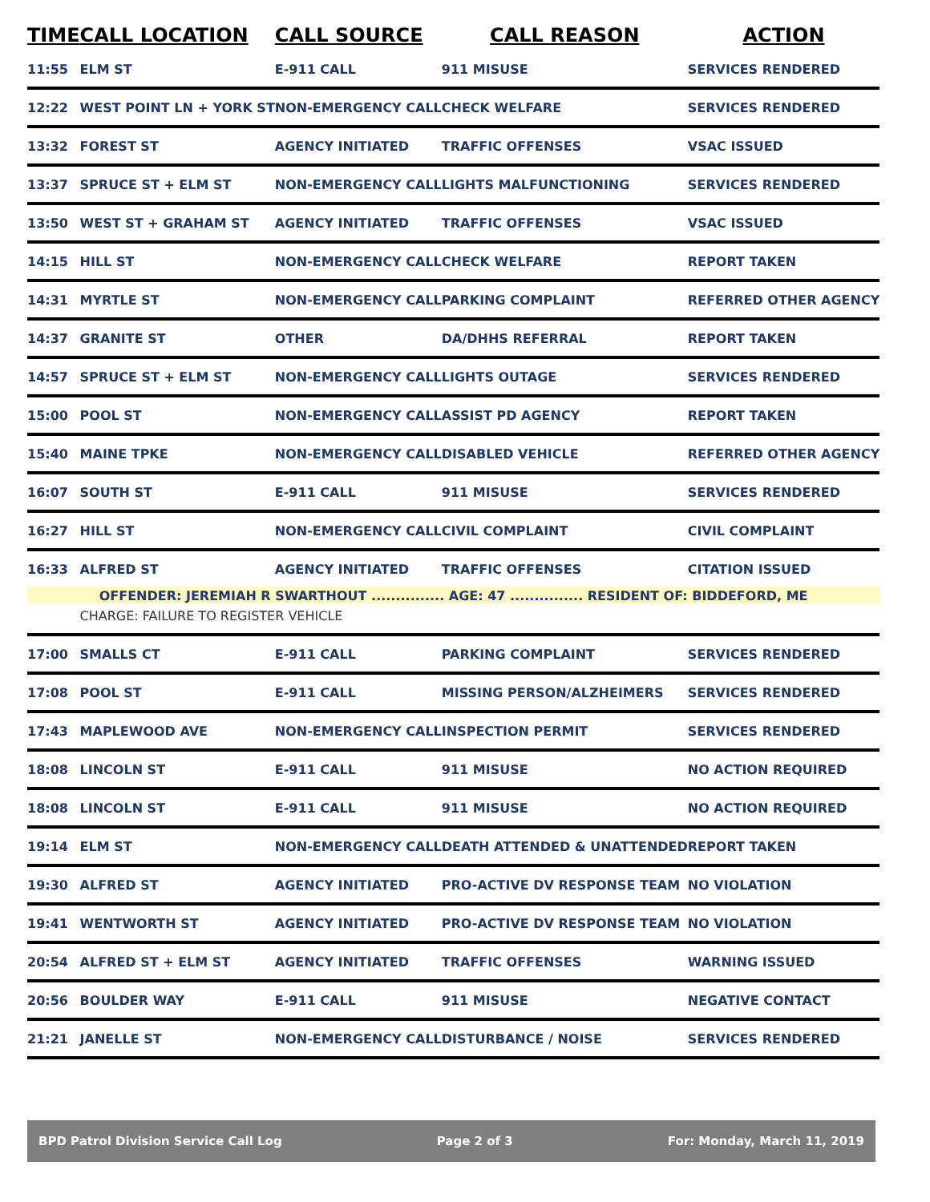| TIME | CALL LOCATION | CALL SOURCE | CALL REASON | ACTION |
| --- | --- | --- | --- | --- |
| 11:55 | ELM ST | E-911 CALL | 911 MISUSE | SERVICES RENDERED |
| 12:22 | WEST POINT LN + YORK ST | NON-EMERGENCY CALL | CHECK WELFARE | SERVICES RENDERED |
| 13:32 | FOREST ST | AGENCY INITIATED | TRAFFIC OFFENSES | VSAC ISSUED |
| 13:37 | SPRUCE ST + ELM ST | NON-EMERGENCY CALL | LIGHTS MALFUNCTIONING | SERVICES RENDERED |
| 13:50 | WEST ST + GRAHAM ST | AGENCY INITIATED | TRAFFIC OFFENSES | VSAC ISSUED |
| 14:15 | HILL ST | NON-EMERGENCY CALL | CHECK WELFARE | REPORT TAKEN |
| 14:31 | MYRTLE ST | NON-EMERGENCY CALL | PARKING COMPLAINT | REFERRED OTHER AGENCY |
| 14:37 | GRANITE ST | OTHER | DA/DHHS REFERRAL | REPORT TAKEN |
| 14:57 | SPRUCE ST + ELM ST | NON-EMERGENCY CALL | LIGHTS OUTAGE | SERVICES RENDERED |
| 15:00 | POOL ST | NON-EMERGENCY CALL | ASSIST PD AGENCY | REPORT TAKEN |
| 15:40 | MAINE TPKE | NON-EMERGENCY CALL | DISABLED VEHICLE | REFERRED OTHER AGENCY |
| 16:07 | SOUTH ST | E-911 CALL | 911 MISUSE | SERVICES RENDERED |
| 16:27 | HILL ST | NON-EMERGENCY CALL | CIVIL COMPLAINT | CIVIL COMPLAINT |
| 16:33 | ALFRED ST | AGENCY INITIATED | TRAFFIC OFFENSES | CITATION ISSUED |
| OFFENDER: JEREMIAH R SWARTHOUT ............... AGE: 47 ............... RESIDENT OF: BIDDEFORD, ME | | | | |
| | CHARGE: FAILURE TO REGISTER VEHICLE | | | |
| 17:00 | SMALLS CT | E-911 CALL | PARKING COMPLAINT | SERVICES RENDERED |
| 17:08 | POOL ST | E-911 CALL | MISSING PERSON/ALZHEIMERS | SERVICES RENDERED |
| 17:43 | MAPLEWOOD AVE | NON-EMERGENCY CALL | INSPECTION PERMIT | SERVICES RENDERED |
| 18:08 | LINCOLN ST | E-911 CALL | 911 MISUSE | NO ACTION REQUIRED |
| 18:08 | LINCOLN ST | E-911 CALL | 911 MISUSE | NO ACTION REQUIRED |
| 19:14 | ELM ST | NON-EMERGENCY CALL | DEATH ATTENDED & UNATTENDED | REPORT TAKEN |
| 19:30 | ALFRED ST | AGENCY INITIATED | PRO-ACTIVE DV RESPONSE TEAM | NO VIOLATION |
| 19:41 | WENTWORTH ST | AGENCY INITIATED | PRO-ACTIVE DV RESPONSE TEAM | NO VIOLATION |
| 20:54 | ALFRED ST + ELM ST | AGENCY INITIATED | TRAFFIC OFFENSES | WARNING ISSUED |
| 20:56 | BOULDER WAY | E-911 CALL | 911 MISUSE | NEGATIVE CONTACT |
| 21:21 | JANELLE ST | NON-EMERGENCY CALL | DISTURBANCE / NOISE | SERVICES RENDERED |
BPD Patrol Division Service Call Log Page 2 of 3 For: Monday, March 11, 2019